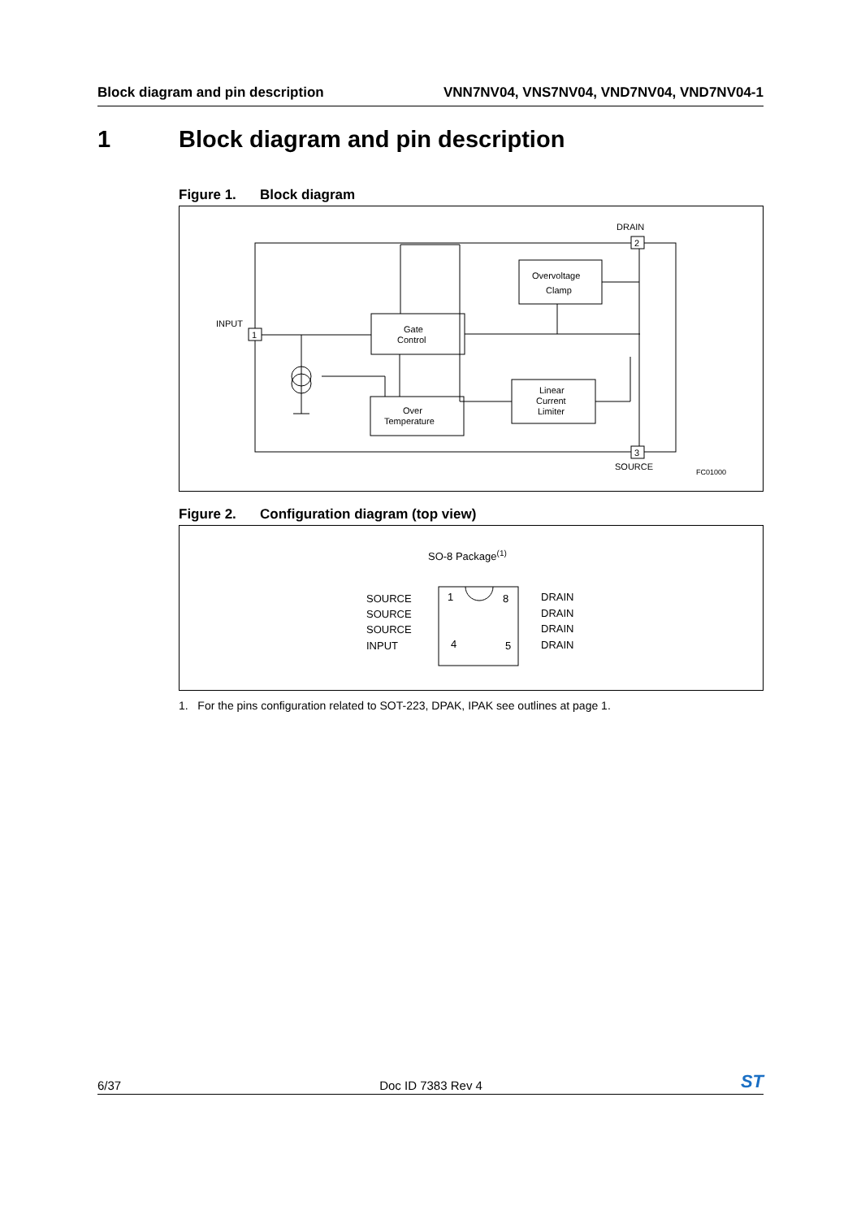Block diagram and pin description
VNN7NV04, VNS7NV04, VND7NV04, VND7NV04-1
1 Block diagram and pin description
Figure 1. Block diagram
DRAIN
2
INPUT
1
Gate
Control
Overvoltage
Clamp
Linear
Current
Limiter
Over
Temperature
3
SOURCE
FC01000
Figure 2. Configuration diagram (top view)
SO-8 Package(1)
SOURCE
SOURCE
SOURCE
INPUT
1
8
4
5
DRAIN
DRAIN
DRAIN
DRAIN
1. For the pins configuration related to SOT-223, DPAK, IPAK see outlines at page 1.
6/37
Doc ID 7383 Rev 4
ST